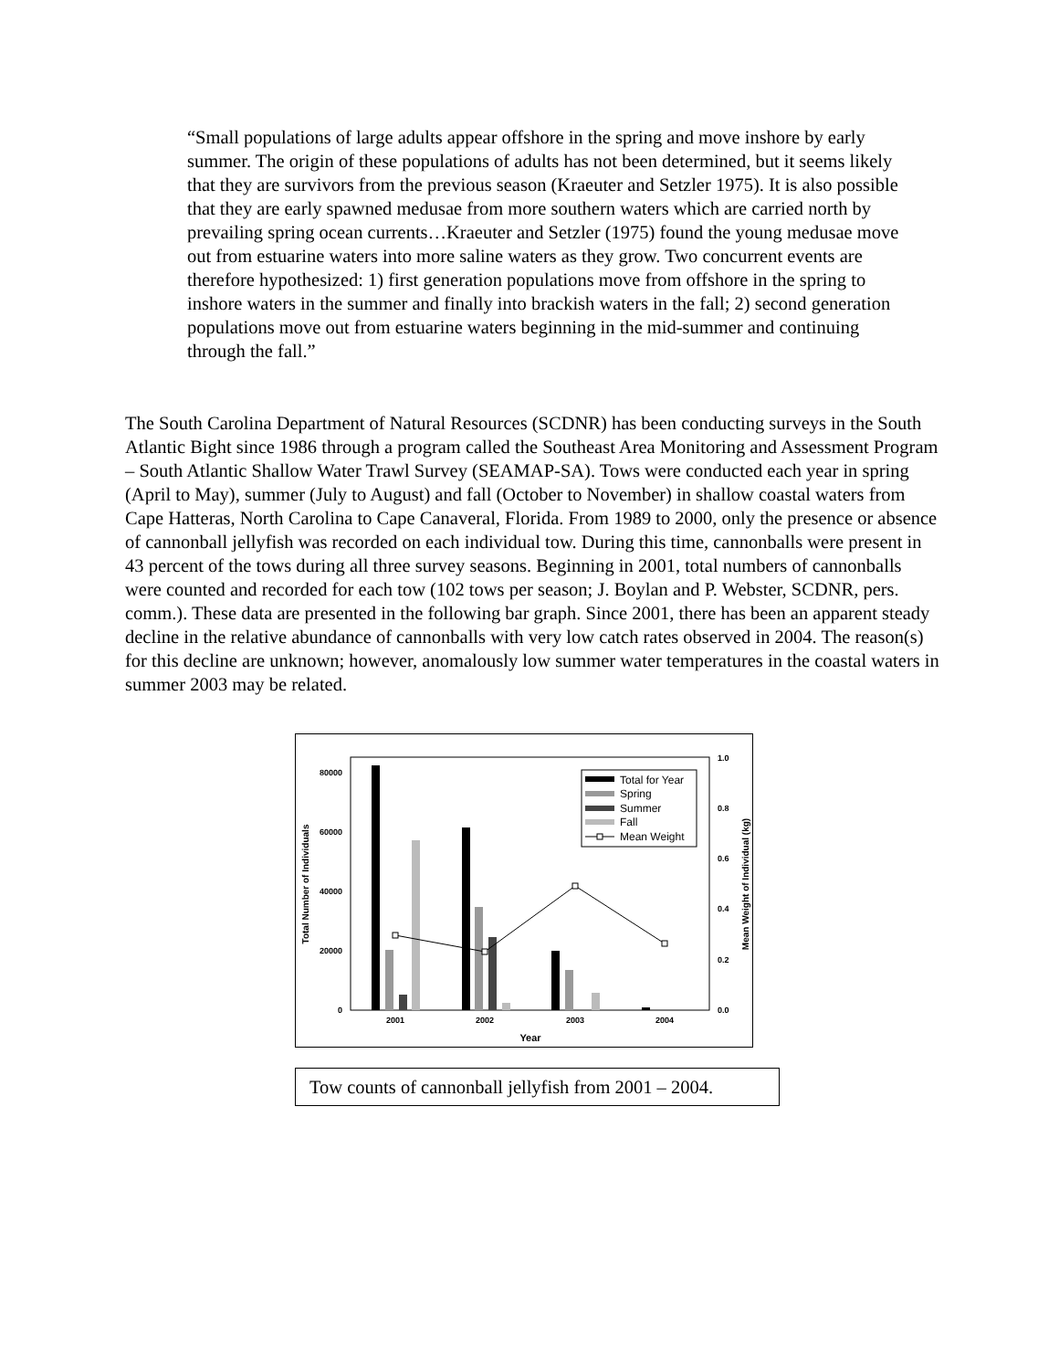“Small populations of large adults appear offshore in the spring and move inshore by early summer. The origin of these populations of adults has not been determined, but it seems likely that they are survivors from the previous season (Kraeuter and Setzler 1975). It is also possible that they are early spawned medusae from more southern waters which are carried north by prevailing spring ocean currents…Kraeuter and Setzler (1975) found the young medusae move out from estuarine waters into more saline waters as they grow. Two concurrent events are therefore hypothesized: 1) first generation populations move from offshore in the spring to inshore waters in the summer and finally into brackish waters in the fall; 2) second generation populations move out from estuarine waters beginning in the mid-summer and continuing through the fall.”
The South Carolina Department of Natural Resources (SCDNR) has been conducting surveys in the South Atlantic Bight since 1986 through a program called the Southeast Area Monitoring and Assessment Program – South Atlantic Shallow Water Trawl Survey (SEAMAP-SA). Tows were conducted each year in spring (April to May), summer (July to August) and fall (October to November) in shallow coastal waters from Cape Hatteras, North Carolina to Cape Canaveral, Florida. From 1989 to 2000, only the presence or absence of cannonball jellyfish was recorded on each individual tow. During this time, cannonballs were present in 43 percent of the tows during all three survey seasons. Beginning in 2001, total numbers of cannonballs were counted and recorded for each tow (102 tows per season; J. Boylan and P. Webster, SCDNR, pers. comm.). These data are presented in the following bar graph. Since 2001, there has been an apparent steady decline in the relative abundance of cannonballs with very low catch rates observed in 2004. The reason(s) for this decline are unknown; however, anomalously low summer water temperatures in the coastal waters in summer 2003 may be related.
80000
60000
40000
20000
0
1.0
0.8
0.6
0.4
0.2
0.0
2001
2002
2003
2004
Year
Total Number of Individuals
Mean Weight of Individual (kg)
Total for Year
Spring
Summer
Fall
Mean Weight
Tow counts of cannonball jellyfish from 2001 – 2004.